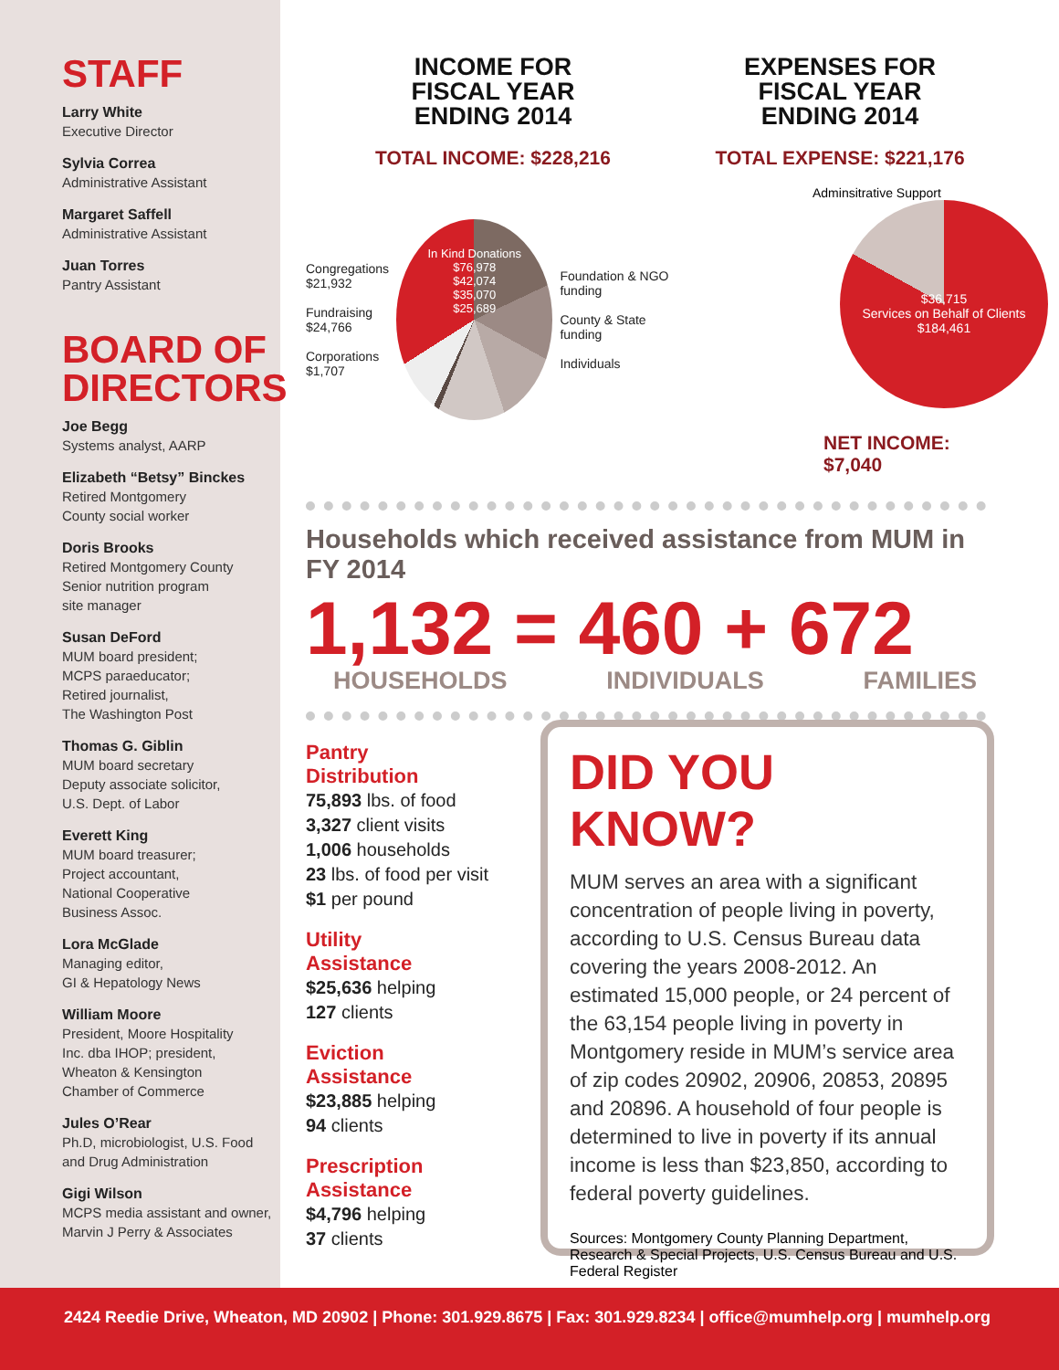STAFF
Larry White
Executive Director
Sylvia Correa
Administrative Assistant
Margaret Saffell
Administrative Assistant
Juan Torres
Pantry Assistant
BOARD OF DIRECTORS
Joe Begg
Systems analyst, AARP
Elizabeth “Betsy” Binckes
Retired Montgomery
County social worker
Doris Brooks
Retired Montgomery County
Senior nutrition program
site manager
Susan DeFord
MUM board president;
MCPS paraeducator;
Retired journalist,
The Washington Post
Thomas G. Giblin
MUM board secretary
Deputy associate solicitor,
U.S. Dept. of Labor
Everett King
MUM board treasurer;
Project accountant,
National Cooperative
Business Assoc.
Lora McGlade
Managing editor,
GI & Hepatology News
William Moore
President, Moore Hospitality
Inc. dba IHOP; president,
Wheaton & Kensington
Chamber of Commerce
Jules O’Rear
Ph.D, microbiologist, U.S. Food
and Drug Administration
Gigi Wilson
MCPS media assistant and owner,
Marvin J Perry & Associates
INCOME FOR
FISCAL YEAR
ENDING 2014
TOTAL INCOME: $228,216
Congregations $21,932
Fundraising $24,766
Corporations $1,707
In Kind Donations
$76,978
$42,074
$35,070
$25,689
Foundation & NGO funding
County & State funding
Individuals
EXPENSES FOR
FISCAL YEAR
ENDING 2014
TOTAL EXPENSE: $221,176
Adminsitrative Support
$36,715
Services on Behalf of Clients $184,461
NET INCOME: $7,040
Households which received assistance from MUM in FY 2014
1,132 = 460 + 672
HOUSEHOLDS INDIVIDUALS FAMILIES
Pantry
Distribution
75,893 lbs. of food
3,327 client visits
1,006 households
23 lbs. of food per visit
$1 per pound
Utility
Assistance
$25,636 helping
127 clients
Eviction
Assistance
$23,885 helping
94 clients
Prescription
Assistance
$4,796 helping
37 clients
DID YOU KNOW?
MUM serves an area with a significant concentration of people living in poverty, according to U.S. Census Bureau data covering the years 2008-2012. An estimated 15,000 people, or 24 percent of the 63,154 people living in poverty in Montgomery reside in MUM’s service area of zip codes 20902, 20906, 20853, 20895 and 20896. A household of four people is determined to live in poverty if its annual income is less than $23,850, according to federal poverty guidelines.
Sources: Montgomery County Planning Department, Research & Special Projects, U.S. Census Bureau and U.S. Federal Register
2424 Reedie Drive, Wheaton, MD 20902 | Phone: 301.929.8675 | Fax: 301.929.8234 | office@mumhelp.org | mumhelp.org